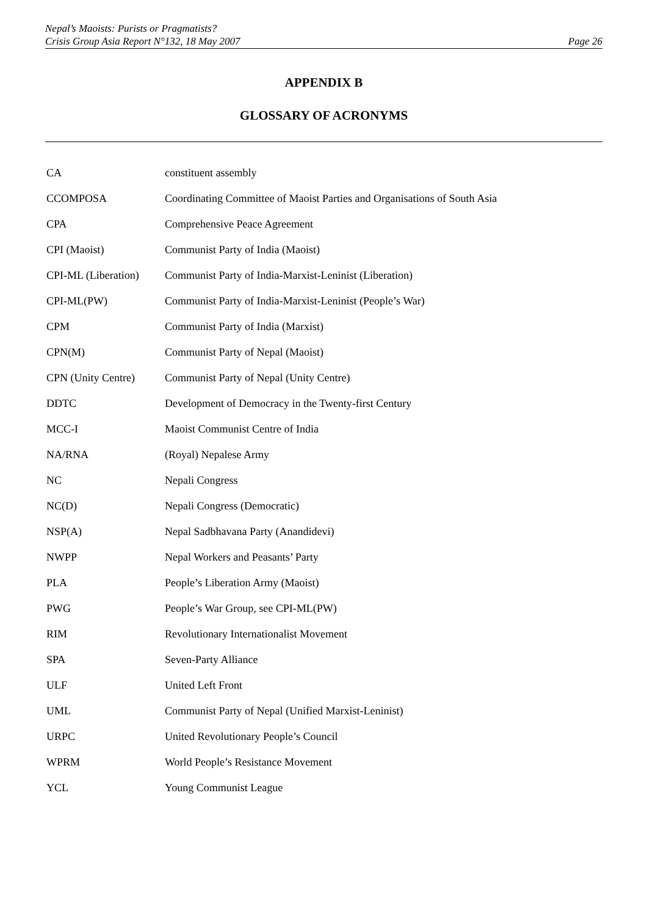Nepal’s Maoists: Purists or Pragmatists?
Crisis Group Asia Report N°132, 18 May 2007 Page 26
APPENDIX B
GLOSSARY OF ACRONYMS
| CA | constituent assembly |
| CCOMPOSA | Coordinating Committee of Maoist Parties and Organisations of South Asia |
| CPA | Comprehensive Peace Agreement |
| CPI (Maoist) | Communist Party of India (Maoist) |
| CPI-ML (Liberation) | Communist Party of India-Marxist-Leninist (Liberation) |
| CPI-ML(PW) | Communist Party of India-Marxist-Leninist (People’s War) |
| CPM | Communist Party of India (Marxist) |
| CPN(M) | Communist Party of Nepal (Maoist) |
| CPN (Unity Centre) | Communist Party of Nepal (Unity Centre) |
| DDTC | Development of Democracy in the Twenty-first Century |
| MCC-I | Maoist Communist Centre of India |
| NA/RNA | (Royal) Nepalese Army |
| NC | Nepali Congress |
| NC(D) | Nepali Congress (Democratic) |
| NSP(A) | Nepal Sadbhavana Party (Anandidevi) |
| NWPP | Nepal Workers and Peasants’ Party |
| PLA | People’s Liberation Army (Maoist) |
| PWG | People’s War Group, see CPI-ML(PW) |
| RIM | Revolutionary Internationalist Movement |
| SPA | Seven-Party Alliance |
| ULF | United Left Front |
| UML | Communist Party of Nepal (Unified Marxist-Leninist) |
| URPC | United Revolutionary People’s Council |
| WPRM | World People’s Resistance Movement |
| YCL | Young Communist League |